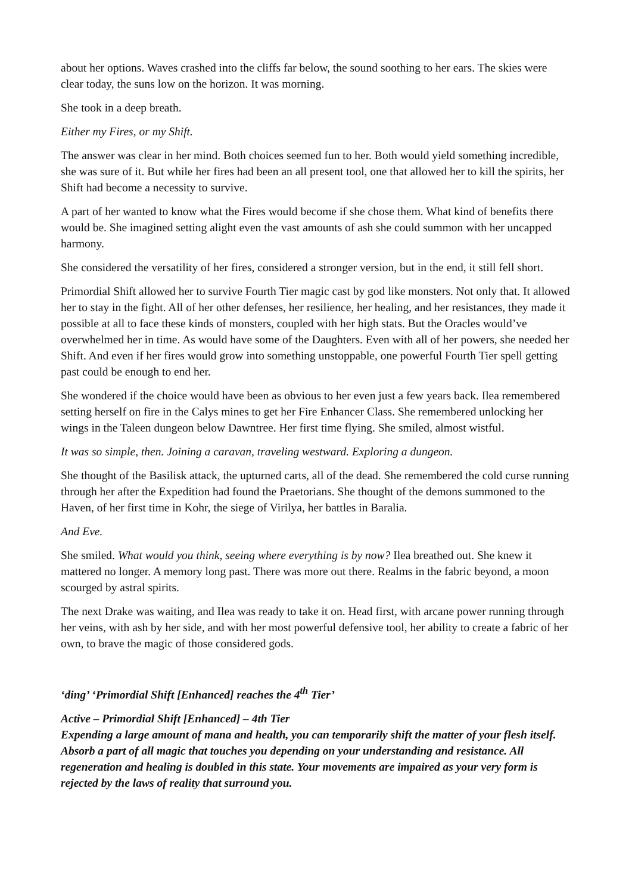about her options. Waves crashed into the cliffs far below, the sound soothing to her ears. The skies were clear today, the suns low on the horizon. It was morning.
She took in a deep breath.
Either my Fires, or my Shift.
The answer was clear in her mind. Both choices seemed fun to her. Both would yield something incredible, she was sure of it. But while her fires had been an all present tool, one that allowed her to kill the spirits, her Shift had become a necessity to survive.
A part of her wanted to know what the Fires would become if she chose them. What kind of benefits there would be. She imagined setting alight even the vast amounts of ash she could summon with her uncapped harmony.
She considered the versatility of her fires, considered a stronger version, but in the end, it still fell short.
Primordial Shift allowed her to survive Fourth Tier magic cast by god like monsters. Not only that. It allowed her to stay in the fight. All of her other defenses, her resilience, her healing, and her resistances, they made it possible at all to face these kinds of monsters, coupled with her high stats. But the Oracles would’ve overwhelmed her in time. As would have some of the Daughters. Even with all of her powers, she needed her Shift. And even if her fires would grow into something unstoppable, one powerful Fourth Tier spell getting past could be enough to end her.
She wondered if the choice would have been as obvious to her even just a few years back. Ilea remembered setting herself on fire in the Calys mines to get her Fire Enhancer Class. She remembered unlocking her wings in the Taleen dungeon below Dawntree. Her first time flying. She smiled, almost wistful.
It was so simple, then. Joining a caravan, traveling westward. Exploring a dungeon.
She thought of the Basilisk attack, the upturned carts, all of the dead. She remembered the cold curse running through her after the Expedition had found the Praetorians. She thought of the demons summoned to the Haven, of her first time in Kohr, the siege of Virilya, her battles in Baralia.
And Eve.
She smiled. What would you think, seeing where everything is by now? Ilea breathed out. She knew it mattered no longer. A memory long past. There was more out there. Realms in the fabric beyond, a moon scourged by astral spirits.
The next Drake was waiting, and Ilea was ready to take it on. Head first, with arcane power running through her veins, with ash by her side, and with her most powerful defensive tool, her ability to create a fabric of her own, to brave the magic of those considered gods.
‘ding’ ‘Primordial Shift [Enhanced] reaches the 4<sup>th</sup> Tier’
Active – Primordial Shift [Enhanced] – 4th Tier
Expending a large amount of mana and health, you can temporarily shift the matter of your flesh itself. Absorb a part of all magic that touches you depending on your understanding and resistance. All regeneration and healing is doubled in this state. Your movements are impaired as your very form is rejected by the laws of reality that surround you.